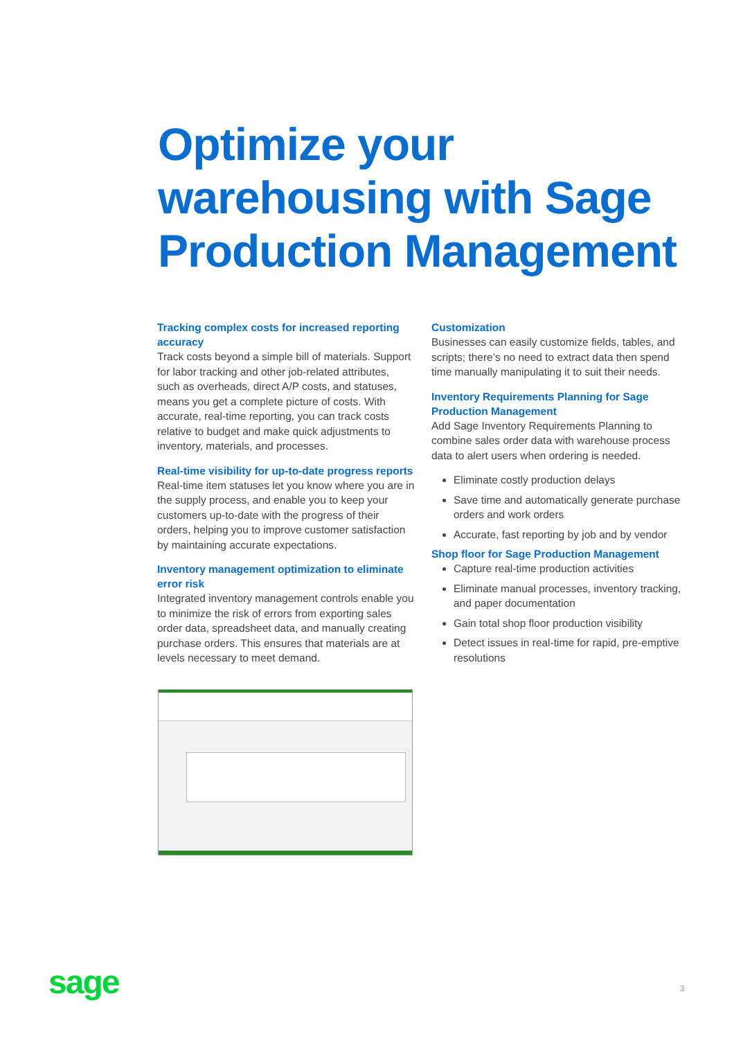Optimize your
warehousing with Sage
Production Management
Tracking complex costs for increased reporting accuracy
Track costs beyond a simple bill of materials. Support for labor tracking and other job-related attributes, such as overheads, direct A/P costs, and statuses, means you get a complete picture of costs. With accurate, real-time reporting, you can track costs relative to budget and make quick adjustments to inventory, materials, and processes.
Real-time visibility for up-to-date progress reports
Real-time item statuses let you know where you are in the supply process, and enable you to keep your customers up-to-date with the progress of their orders, helping you to improve customer satisfaction by maintaining accurate expectations.
Inventory management optimization to eliminate error risk
Integrated inventory management controls enable you to minimize the risk of errors from exporting sales order data, spreadsheet data, and manually creating purchase orders. This ensures that materials are at levels necessary to meet demand.
Customization
Businesses can easily customize fields, tables, and scripts; there’s no need to extract data then spend time manually manipulating it to suit their needs.
Inventory Requirements Planning for Sage Production Management
Add Sage Inventory Requirements Planning to combine sales order data with warehouse process data to alert users when ordering is needed.
Eliminate costly production delays
Save time and automatically generate purchase orders and work orders
Accurate, fast reporting by job and by vendor
Shop floor for Sage Production Management
Capture real-time production activities
Eliminate manual processes, inventory tracking, and paper documentation
Gain total shop floor production visibility
Detect issues in real-time for rapid, pre-emptive resolutions
sage 3